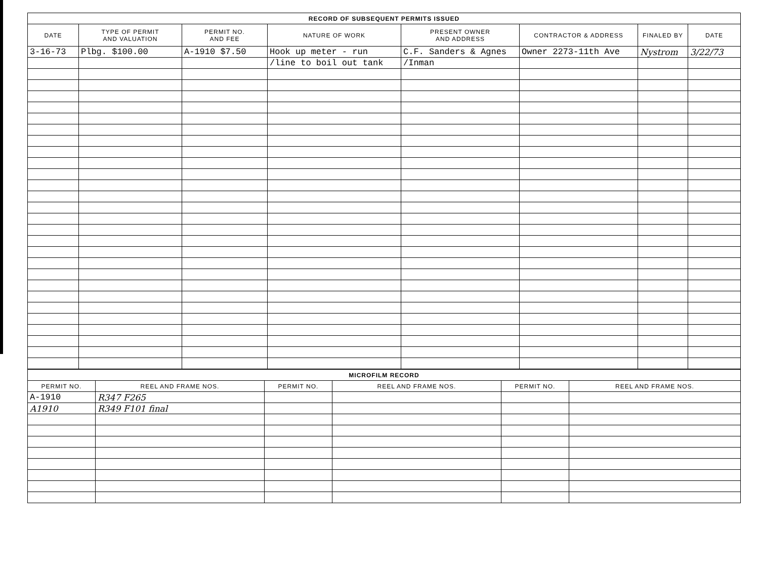| RECORD OF SUBSEQUENT PERMITS ISSUED | | | | | | | |
| --- | --- | --- | --- | --- | --- | --- | --- |
| DATE | TYPE OF PERMIT AND VALUATION | PERMIT NO. AND FEE | NATURE OF WORK | PRESENT OWNER AND ADDRESS | CONTRACTOR & ADDRESS | FINALED BY | DATE |
| 3-16-73 | Plbg. $100.00 | A-1910 $7.50 | Hook up meter - run | C.F. Sanders & Agnes | Owner 2273-11th Ave | Nystrom | 3/22/73 |
| | | | /line to boil out tank | /Inman | | | |
| MICROFILM RECORD | | | | | |
| --- | --- | --- | --- | --- | --- |
| PERMIT NO. | REEL AND FRAME NOS. | PERMIT NO. | REEL AND FRAME NOS. | PERMIT NO. | REEL AND FRAME NOS. |
| A-1910 | R347 F265 | | | | |
| A1910 | R349 F101 final | | | | |